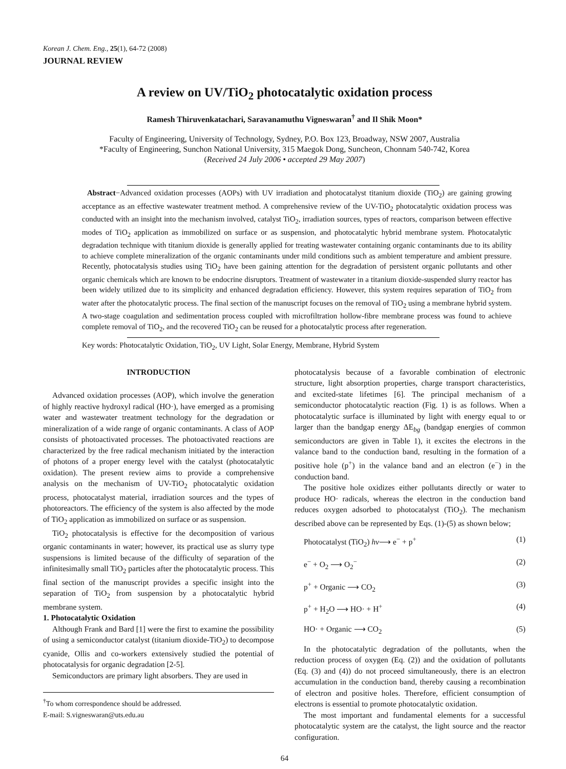Korean J. Chem. Eng., 25(1), 64-72 (2008)
JOURNAL REVIEW
A review on UV/TiO<sub>2</sub> photocatalytic oxidation process
Ramesh Thiruvenkatachari, Saravanamuthu Vigneswaran<sup>†</sup> and Il Shik Moon*
Faculty of Engineering, University of Technology, Sydney, P.O. Box 123, Broadway, NSW 2007, Australia
*Faculty of Engineering, Sunchon National University, 315 Maegok Dong, Suncheon, Chonnam 540-742, Korea
(Received 24 July 2006 • accepted 29 May 2007)
Abstract−Advanced oxidation processes (AOPs) with UV irradiation and photocatalyst titanium dioxide (TiO<sub>2</sub>) are gaining growing acceptance as an effective wastewater treatment method. A comprehensive review of the UV-TiO<sub>2</sub> photocatalytic oxidation process was conducted with an insight into the mechanism involved, catalyst TiO<sub>2</sub>, irradiation sources, types of reactors, comparison between effective modes of TiO<sub>2</sub> application as immobilized on surface or as suspension, and photocatalytic hybrid membrane system. Photocatalytic degradation technique with titanium dioxide is generally applied for treating wastewater containing organic contaminants due to its ability to achieve complete mineralization of the organic contaminants under mild conditions such as ambient temperature and ambient pressure. Recently, photocatalysis studies using TiO<sub>2</sub> have been gaining attention for the degradation of persistent organic pollutants and other organic chemicals which are known to be endocrine disruptors. Treatment of wastewater in a titanium dioxide-suspended slurry reactor has been widely utilized due to its simplicity and enhanced degradation efficiency. However, this system requires separation of TiO<sub>2</sub> from water after the photocatalytic process. The final section of the manuscript focuses on the removal of TiO<sub>2</sub> using a membrane hybrid system. A two-stage coagulation and sedimentation process coupled with microfiltration hollow-fibre membrane process was found to achieve complete removal of TiO<sub>2</sub>, and the recovered TiO<sub>2</sub> can be reused for a photocatalytic process after regeneration.
Key words: Photocatalytic Oxidation, TiO<sub>2</sub>, UV Light, Solar Energy, Membrane, Hybrid System
INTRODUCTION
Advanced oxidation processes (AOP), which involve the generation of highly reactive hydroxyl radical (HO·), have emerged as a promising water and wastewater treatment technology for the degradation or mineralization of a wide range of organic contaminants. A class of AOP consists of photoactivated processes. The photoactivated reactions are characterized by the free radical mechanism initiated by the interaction of photons of a proper energy level with the catalyst (photocatalytic oxidation). The present review aims to provide a comprehensive analysis on the mechanism of UV-TiO<sub>2</sub> photocatalytic oxidation process, photocatalyst material, irradiation sources and the types of photoreactors. The efficiency of the system is also affected by the mode of TiO<sub>2</sub> application as immobilized on surface or as suspension.
TiO<sub>2</sub> photocatalysis is effective for the decomposition of various organic contaminants in water; however, its practical use as slurry type suspensions is limited because of the difficulty of separation of the infinitesimally small TiO<sub>2</sub> particles after the photocatalytic process. This final section of the manuscript provides a specific insight into the separation of TiO<sub>2</sub> from suspension by a photocatalytic hybrid membrane system.
1. Photocatalytic Oxidation
Although Frank and Bard [1] were the first to examine the possibility of using a semiconductor catalyst (titanium dioxide-TiO<sub>2</sub>) to decompose cyanide, Ollis and co-workers extensively studied the potential of photocatalysis for organic degradation [2-5].
Semiconductors are primary light absorbers. They are used in
<sup>†</sup> To whom correspondence should be addressed.
E-mail: S.vigneswaran@uts.edu.au
photocatalysis because of a favorable combination of electronic structure, light absorption properties, charge transport characteristics, and excited-state lifetimes [6]. The principal mechanism of a semiconductor photocatalytic reaction (Fig. 1) is as follows. When a photocatalytic surface is illuminated by light with energy equal to or larger than the bandgap energy ΔE<sub>bg</sub> (bandgap energies of common semiconductors are given in Table 1), it excites the electrons in the valance band to the conduction band, resulting in the formation of a positive hole (p<sup>+</sup>) in the valance band and an electron (e<sup>−</sup>) in the conduction band.
The positive hole oxidizes either pollutants directly or water to produce HO· radicals, whereas the electron in the conduction band reduces oxygen adsorbed to photocatalyst (TiO<sub>2</sub>). The mechanism described above can be represented by Eqs. (1)-(5) as shown below;
Photocatalyst (TiO<sub>2</sub>) hν⟶ e<sup>−</sup> + p<sup>+</sup> (1)
e<sup>−</sup> + O<sub>2</sub> ⟶ O<sub>2</sub><sup>−</sup> (2)
p<sup>+</sup> + Organic ⟶ CO<sub>2</sub> (3)
p<sup>+</sup> + H<sub>2</sub>O ⟶ HO· + H<sup>+</sup> (4)
HO· + Organic ⟶ CO<sub>2</sub> (5)
In the photocatalytic degradation of the pollutants, when the reduction process of oxygen (Eq. (2)) and the oxidation of pollutants (Eq. (3) and (4)) do not proceed simultaneously, there is an electron accumulation in the conduction band, thereby causing a recombination of electron and positive holes. Therefore, efficient consumption of electrons is essential to promote photocatalytic oxidation.
The most important and fundamental elements for a successful photocatalytic system are the catalyst, the light source and the reactor configuration.
64